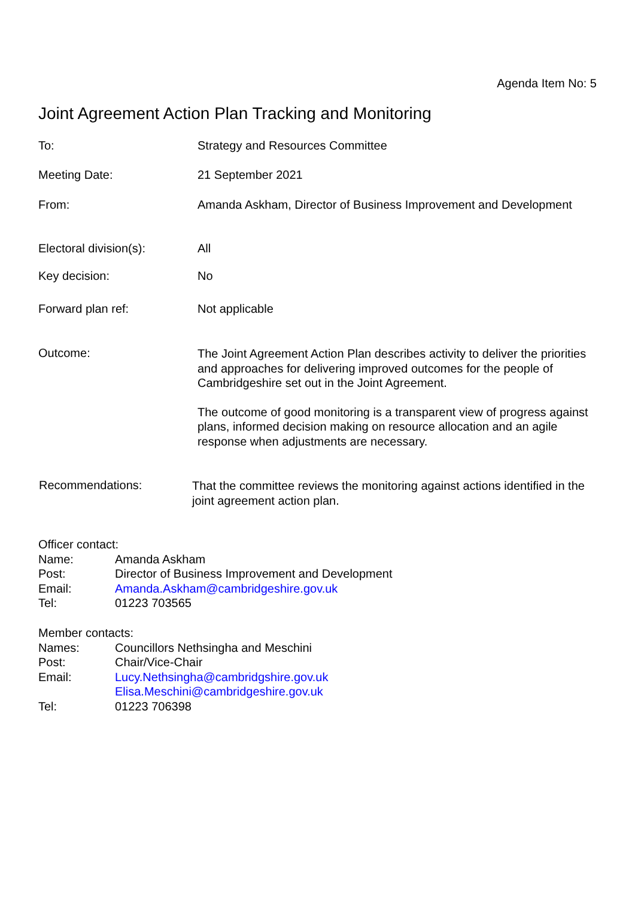Agenda Item No: 5
Joint Agreement Action Plan Tracking and Monitoring
To: Strategy and Resources Committee
Meeting Date: 21 September 2021
From: Amanda Askham, Director of Business Improvement and Development
Electoral division(s): All
Key decision: No
Forward plan ref: Not applicable
Outcome:
The Joint Agreement Action Plan describes activity to deliver the priorities and approaches for delivering improved outcomes for the people of Cambridgeshire set out in the Joint Agreement.
The outcome of good monitoring is a transparent view of progress against plans, informed decision making on resource allocation and an agile response when adjustments are necessary.
Recommendations:
That the committee reviews the monitoring against actions identified in the joint agreement action plan.
Officer contact:
Name: Amanda Askham
Post: Director of Business Improvement and Development
Email: Amanda.Askham@cambridgeshire.gov.uk
Tel: 01223 703565
Member contacts:
Names: Councillors Nethsingha and Meschini
Post: Chair/Vice-Chair
Email: Lucy.Nethsingha@cambridgshire.gov.uk
Elisa.Meschini@cambridgeshire.gov.uk
Tel: 01223 706398